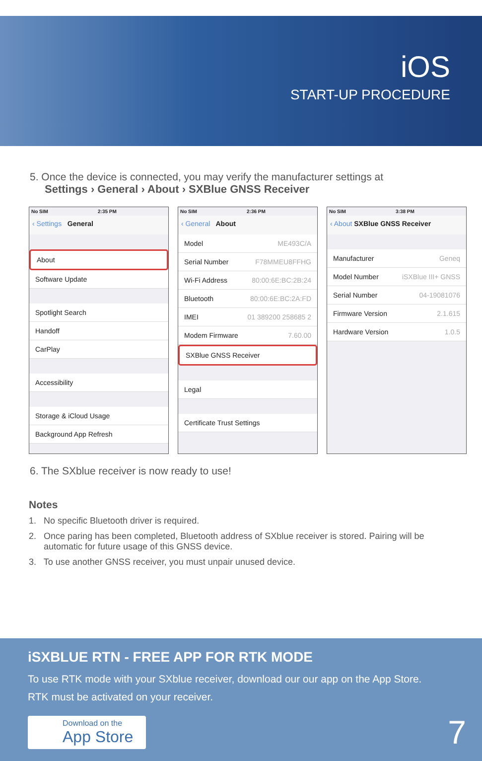iOS
START-UP PROCEDURE
5. Once the device is connected, you may verify the manufacturer settings at
Settings › General › About › SXBlue GNSS Receiver
No SIM 2:35 PM
‹ Settings General
About
Software Update
Spotlight Search
Handoff
CarPlay
Accessibility
Storage & iCloud Usage
Background App Refresh
No SIM 2:36 PM
‹ General About
Model ME493C/A
Serial Number F78MMEU8FFHG
Wi-Fi Address 80:00:6E:BC:2B:24
Bluetooth 80:00:6E:BC:2A:FD
IMEI 01 389200 258685 2
Modem Firmware 7.60.00
SXBlue GNSS Receiver
Legal
Certificate Trust Settings
No SIM 3:38 PM
‹ About SXBlue GNSS Receiver
Manufacturer Geneq
Model Number iSXBlue III+ GNSS
Serial Number 04-19081076
Firmware Version 2.1.615
Hardware Version 1.0.5
6. The SXblue receiver is now ready to use!
Notes
1. No specific Bluetooth driver is required.
2. Once paring has been completed, Bluetooth address of SXblue receiver is stored. Pairing will be automatic for future usage of this GNSS device.
3. To use another GNSS receiver, you must unpair unused device.
iSXBLUE RTN - FREE APP FOR RTK MODE
To use RTK mode with your SXblue receiver, download our our app on the App Store.
RTK must be activated on your receiver.
Download on the App Store
7